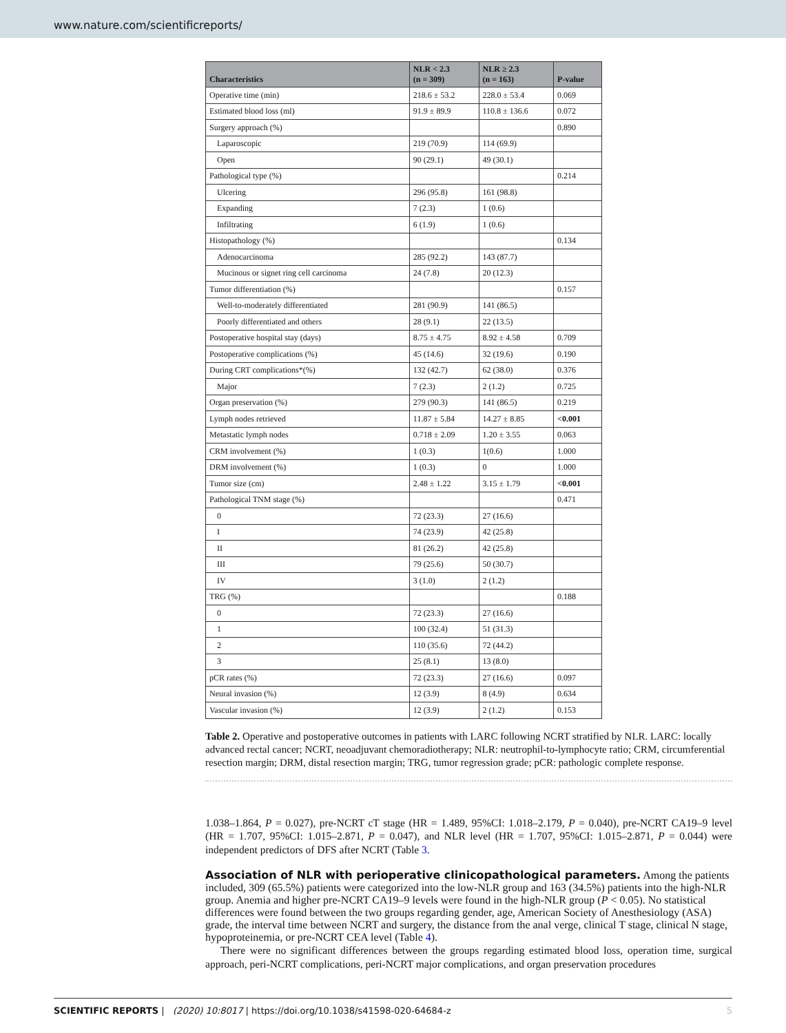www.nature.com/scientificreports/
| Characteristics | NLR < 2.3 (n = 309) | NLR ≥ 2.3 (n = 163) | P-value |
| --- | --- | --- | --- |
| Operative time (min) | 218.6 ± 53.2 | 228.0 ± 53.4 | 0.069 |
| Estimated blood loss (ml) | 91.9 ± 89.9 | 110.8 ± 136.6 | 0.072 |
| Surgery approach (%) | | | 0.890 |
| Laparoscopic | 219 (70.9) | 114 (69.9) | |
| Open | 90 (29.1) | 49 (30.1) | |
| Pathological type (%) | | | 0.214 |
| Ulcering | 296 (95.8) | 161 (98.8) | |
| Expanding | 7 (2.3) | 1 (0.6) | |
| Infiltrating | 6 (1.9) | 1 (0.6) | |
| Histopathology (%) | | | 0.134 |
| Adenocarcinoma | 285 (92.2) | 143 (87.7) | |
| Mucinous or signet ring cell carcinoma | 24 (7.8) | 20 (12.3) | |
| Tumor differentiation (%) | | | 0.157 |
| Well-to-moderately differentiated | 281 (90.9) | 141 (86.5) | |
| Poorly differentiated and others | 28 (9.1) | 22 (13.5) | |
| Postoperative hospital stay (days) | 8.75 ± 4.75 | 8.92 ± 4.58 | 0.709 |
| Postoperative complications (%) | 45 (14.6) | 32 (19.6) | 0.190 |
| During CRT complications*(%) | 132 (42.7) | 62 (38.0) | 0.376 |
| Major | 7 (2.3) | 2 (1.2) | 0.725 |
| Organ preservation (%) | 279 (90.3) | 141 (86.5) | 0.219 |
| Lymph nodes retrieved | 11.87 ± 5.84 | 14.27 ± 8.85 | <0.001 |
| Metastatic lymph nodes | 0.718 ± 2.09 | 1.20 ± 3.55 | 0.063 |
| CRM involvement (%) | 1 (0.3) | 1(0.6) | 1.000 |
| DRM involvement (%) | 1 (0.3) | 0 | 1.000 |
| Tumor size (cm) | 2.48 ± 1.22 | 3.15 ± 1.79 | <0.001 |
| Pathological TNM stage (%) | | | 0.471 |
| 0 | 72 (23.3) | 27 (16.6) | |
| I | 74 (23.9) | 42 (25.8) | |
| II | 81 (26.2) | 42 (25.8) | |
| III | 79 (25.6) | 50 (30.7) | |
| IV | 3 (1.0) | 2 (1.2) | |
| TRG (%) | | | 0.188 |
| 0 | 72 (23.3) | 27 (16.6) | |
| 1 | 100 (32.4) | 51 (31.3) | |
| 2 | 110 (35.6) | 72 (44.2) | |
| 3 | 25 (8.1) | 13 (8.0) | |
| pCR rates (%) | 72 (23.3) | 27 (16.6) | 0.097 |
| Neural invasion (%) | 12 (3.9) | 8 (4.9) | 0.634 |
| Vascular invasion (%) | 12 (3.9) | 2 (1.2) | 0.153 |
Table 2. Operative and postoperative outcomes in patients with LARC following NCRT stratified by NLR. LARC: locally advanced rectal cancer; NCRT, neoadjuvant chemoradiotherapy; NLR: neutrophil-to-lymphocyte ratio; CRM, circumferential resection margin; DRM, distal resection margin; TRG, tumor regression grade; pCR: pathologic complete response.
1.038–1.864, P = 0.027), pre-NCRT cT stage (HR = 1.489, 95%CI: 1.018–2.179, P = 0.040), pre-NCRT CA19–9 level (HR = 1.707, 95%CI: 1.015–2.871, P = 0.047), and NLR level (HR = 1.707, 95%CI: 1.015–2.871, P = 0.044) were independent predictors of DFS after NCRT (Table 3.
Association of NLR with perioperative clinicopathological parameters.
Among the patients included, 309 (65.5%) patients were categorized into the low-NLR group and 163 (34.5%) patients into the high-NLR group. Anemia and higher pre-NCRT CA19–9 levels were found in the high-NLR group (P < 0.05). No statistical differences were found between the two groups regarding gender, age, American Society of Anesthesiology (ASA) grade, the interval time between NCRT and surgery, the distance from the anal verge, clinical T stage, clinical N stage, hypoproteinemia, or pre-NCRT CEA level (Table 4).
There were no significant differences between the groups regarding estimated blood loss, operation time, surgical approach, peri-NCRT complications, peri-NCRT major complications, and organ preservation procedures
SCIENTIFIC REPORTS | (2020) 10:8017 | https://doi.org/10.1038/s41598-020-64684-z 5